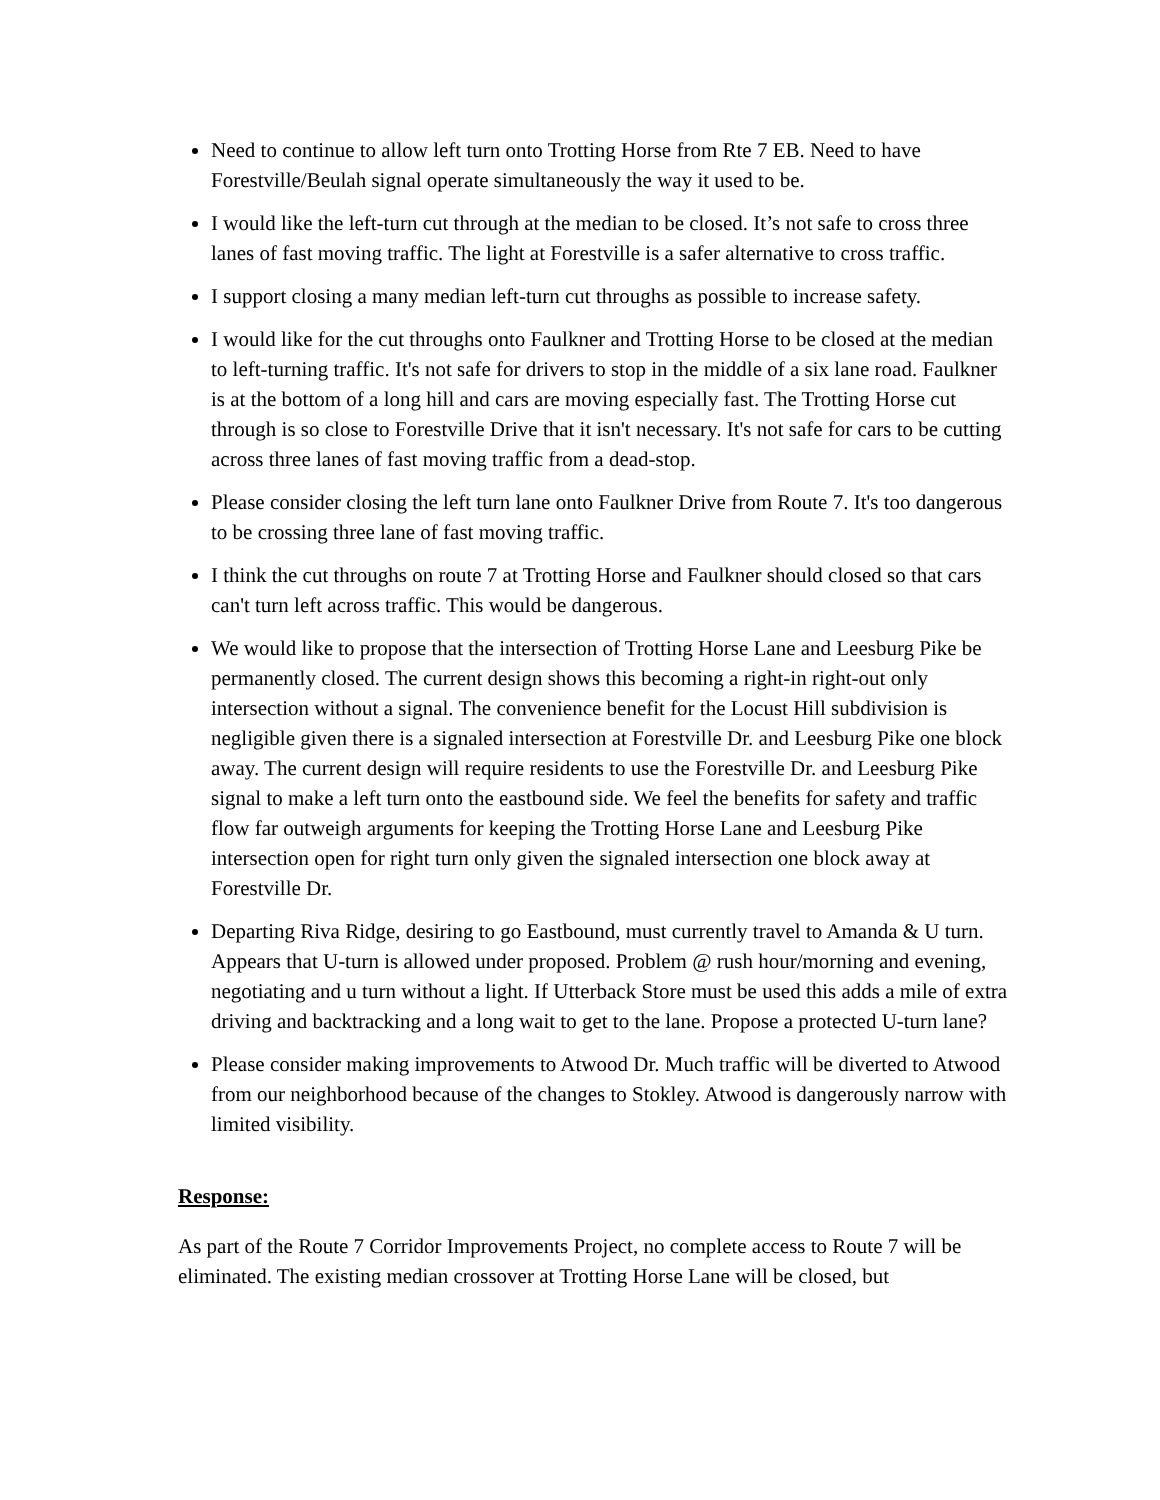Need to continue to allow left turn onto Trotting Horse from Rte 7 EB. Need to have Forestville/Beulah signal operate simultaneously the way it used to be.
I would like the left-turn cut through at the median to be closed. It’s not safe to cross three lanes of fast moving traffic. The light at Forestville is a safer alternative to cross traffic.
I support closing a many median left-turn cut throughs as possible to increase safety.
I would like for the cut throughs onto Faulkner and Trotting Horse to be closed at the median to left-turning traffic. It's not safe for drivers to stop in the middle of a six lane road. Faulkner is at the bottom of a long hill and cars are moving especially fast. The Trotting Horse cut through is so close to Forestville Drive that it isn't necessary. It's not safe for cars to be cutting across three lanes of fast moving traffic from a dead-stop.
Please consider closing the left turn lane onto Faulkner Drive from Route 7. It's too dangerous to be crossing three lane of fast moving traffic.
I think the cut throughs on route 7 at Trotting Horse and Faulkner should closed so that cars can't turn left across traffic. This would be dangerous.
We would like to propose that the intersection of Trotting Horse Lane and Leesburg Pike be permanently closed. The current design shows this becoming a right-in right-out only intersection without a signal. The convenience benefit for the Locust Hill subdivision is negligible given there is a signaled intersection at Forestville Dr. and Leesburg Pike one block away. The current design will require residents to use the Forestville Dr. and Leesburg Pike signal to make a left turn onto the eastbound side. We feel the benefits for safety and traffic flow far outweigh arguments for keeping the Trotting Horse Lane and Leesburg Pike intersection open for right turn only given the signaled intersection one block away at Forestville Dr.
Departing Riva Ridge, desiring to go Eastbound, must currently travel to Amanda & U turn. Appears that U-turn is allowed under proposed. Problem @ rush hour/morning and evening, negotiating and u turn without a light. If Utterback Store must be used this adds a mile of extra driving and backtracking and a long wait to get to the lane. Propose a protected U-turn lane?
Please consider making improvements to Atwood Dr. Much traffic will be diverted to Atwood from our neighborhood because of the changes to Stokley. Atwood is dangerously narrow with limited visibility.
Response:
As part of the Route 7 Corridor Improvements Project, no complete access to Route 7 will be eliminated. The existing median crossover at Trotting Horse Lane will be closed, but